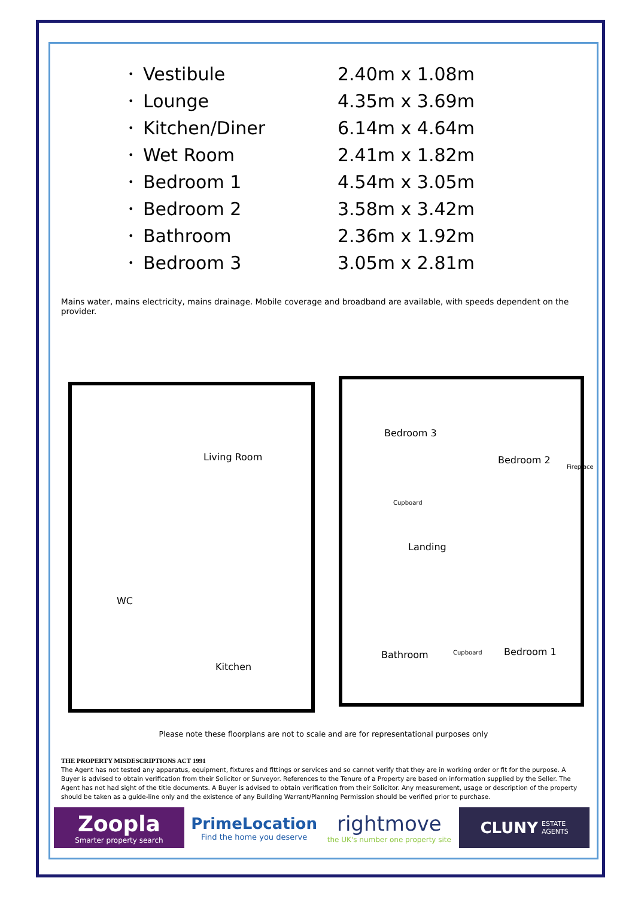• Vestibule 2.40m x 1.08m
• Lounge 4.35m x 3.69m
• Kitchen/Diner 6.14m x 4.64m
• Wet Room 2.41m x 1.82m
• Bedroom 1 4.54m x 3.05m
• Bedroom 2 3.58m x 3.42m
• Bathroom 2.36m x 1.92m
• Bedroom 3 3.05m x 2.81m
Mains water, mains electricity, mains drainage. Mobile coverage and broadband are available, with speeds dependent on the provider.
Living Room
WC
Kitchen
Bedroom 3
Bedroom 2
Fireplace
Cupboard
Landing
Bathroom Cupboard Bedroom 1
Please note these floorplans are not to scale and are for representational purposes only
THE PROPERTY MISDESCRIPTIONS ACT 1991
The Agent has not tested any apparatus, equipment, fixtures and fittings or services and so cannot verify that they are in working order or fit for the purpose. A Buyer is advised to obtain verification from their Solicitor or Surveyor. References to the Tenure of a Property are based on information supplied by the Seller. The Agent has not had sight of the title documents. A Buyer is advised to obtain verification from their Solicitor. Any measurement, usage or description of the property should be taken as a guide-line only and the existence of any Building Warrant/Planning Permission should be verified prior to purchase.
Zoopla
Smarter property search
PrimeLocation
Find the home you deserve
rightmove
the UK's number one property site
CLUNY ESTATE
AGENTS